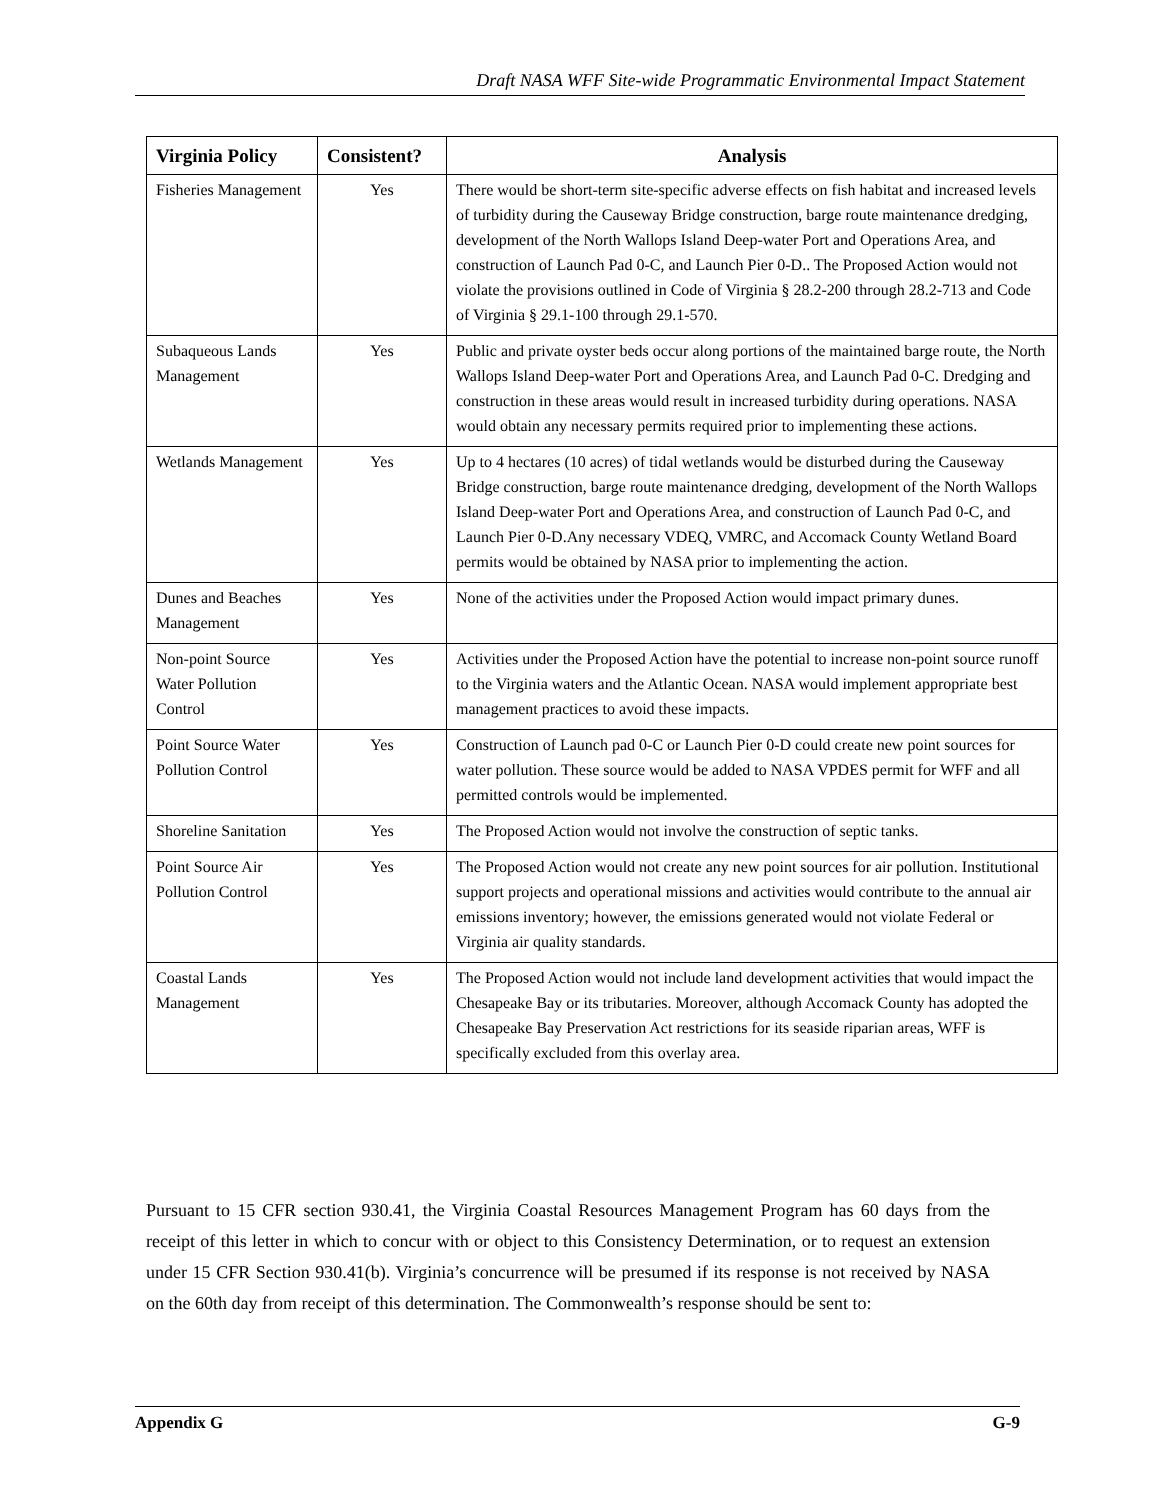Draft NASA WFF Site-wide Programmatic Environmental Impact Statement
| Virginia Policy | Consistent? | Analysis |
| --- | --- | --- |
| Fisheries Management | Yes | There would be short-term site-specific adverse effects on fish habitat and increased levels of turbidity during the Causeway Bridge construction, barge route maintenance dredging, development of the North Wallops Island Deep-water Port and Operations Area, and construction of Launch Pad 0-C, and Launch Pier 0-D.. The Proposed Action would not violate the provisions outlined in Code of Virginia § 28.2-200 through 28.2-713 and Code of Virginia § 29.1-100 through 29.1-570. |
| Subaqueous Lands Management | Yes | Public and private oyster beds occur along portions of the maintained barge route, the North Wallops Island Deep-water Port and Operations Area, and Launch Pad 0-C. Dredging and construction in these areas would result in increased turbidity during operations. NASA would obtain any necessary permits required prior to implementing these actions. |
| Wetlands Management | Yes | Up to 4 hectares (10 acres) of tidal wetlands would be disturbed during the Causeway Bridge construction, barge route maintenance dredging, development of the North Wallops Island Deep-water Port and Operations Area, and construction of Launch Pad 0-C, and Launch Pier 0-D.Any necessary VDEQ, VMRC, and Accomack County Wetland Board permits would be obtained by NASA prior to implementing the action. |
| Dunes and Beaches Management | Yes | None of the activities under the Proposed Action would impact primary dunes. |
| Non-point Source Water Pollution Control | Yes | Activities under the Proposed Action have the potential to increase non-point source runoff to the Virginia waters and the Atlantic Ocean. NASA would implement appropriate best management practices to avoid these impacts. |
| Point Source Water Pollution Control | Yes | Construction of Launch pad 0-C or Launch Pier 0-D could create new point sources for water pollution. These source would be added to NASA VPDES permit for WFF and all permitted controls would be implemented. |
| Shoreline Sanitation | Yes | The Proposed Action would not involve the construction of septic tanks. |
| Point Source Air Pollution Control | Yes | The Proposed Action would not create any new point sources for air pollution. Institutional support projects and operational missions and activities would contribute to the annual air emissions inventory; however, the emissions generated would not violate Federal or Virginia air quality standards. |
| Coastal Lands Management | Yes | The Proposed Action would not include land development activities that would impact the Chesapeake Bay or its tributaries. Moreover, although Accomack County has adopted the Chesapeake Bay Preservation Act restrictions for its seaside riparian areas, WFF is specifically excluded from this overlay area. |
Pursuant to 15 CFR section 930.41, the Virginia Coastal Resources Management Program has 60 days from the receipt of this letter in which to concur with or object to this Consistency Determination, or to request an extension under 15 CFR Section 930.41(b). Virginia’s concurrence will be presumed if its response is not received by NASA on the 60th day from receipt of this determination. The Commonwealth’s response should be sent to:
Appendix G G-9